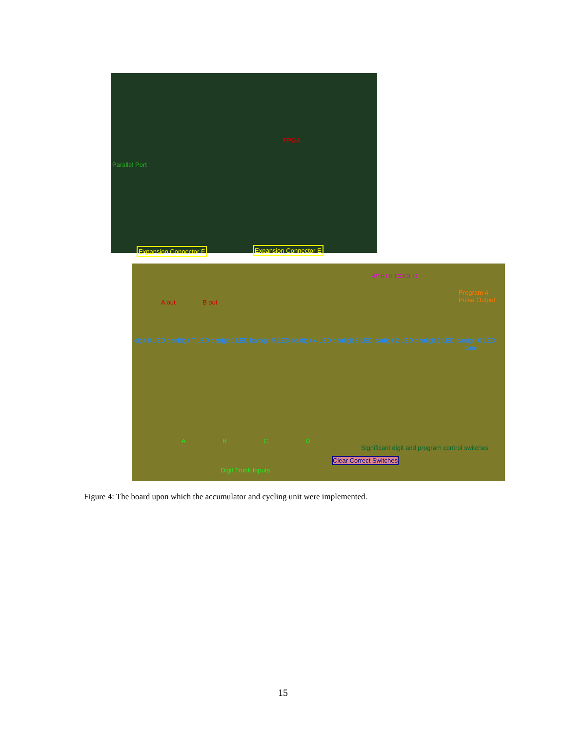Parallel Port
FPGA
Expansion Connector F Expansion Connector E
4/16 DECODER
Program 4 Pulse Output
A out B out
digit 8 LED bank digit 7 LED bank digit 6 LED bank digit 5 LED bank digit 4 LED bank digit 3 LED bank digit 2 LED bank digit 1 LED bank digit 0 LED bank
A B C D
Significant digit and program control switches
Clear Correct Switches
Digit Trunk Inputs
Figure 4: The board upon which the accumulator and cycling unit were implemented.
15